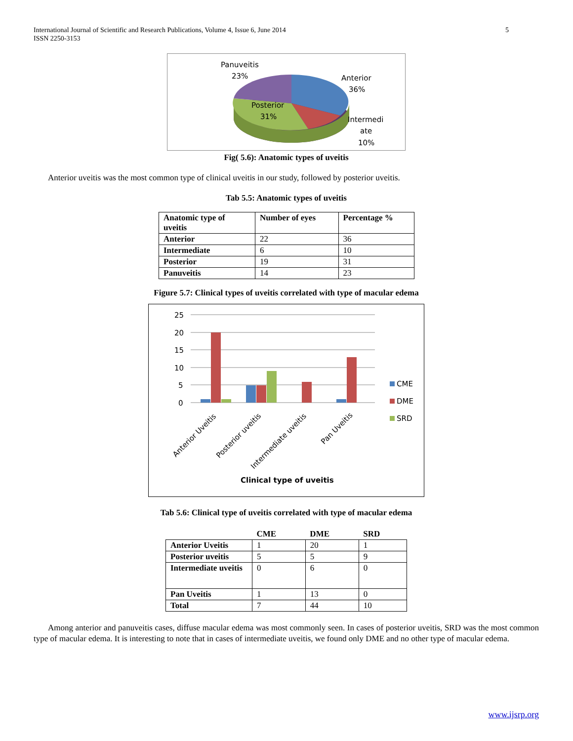International Journal of Scientific and Research Publications, Volume 4, Issue 6, June 2014
ISSN 2250-3153
5
Panuveitis
23%
Anterior
36%
Posterior
31%
Intermedi
ate
10%
Fig( 5.6): Anatomic types of uveitis
Anterior uveitis was the most common type of clinical uveitis in our study, followed by posterior uveitis.
Tab 5.5: Anatomic types of uveitis
| Anatomic type of uveitis | Number of eyes | Percentage % |
| --- | --- | --- |
| Anterior | 22 | 36 |
| Intermediate | 6 | 10 |
| Posterior | 19 | 31 |
| Panuveitis | 14 | 23 |
Figure 5.7: Clinical types of uveitis correlated with type of macular edema
25
20
15
10
5
0
CME
DME
SRD
Anterior Uveitis
Posterior uveitis
Intermediate uveitis
Pan Uveitis
Clinical type of uveitis
Tab 5.6: Clinical type of uveitis correlated with type of macular edema
| | CME | DME | SRD |
| --- | --- | --- | --- |
| Anterior Uveitis | 1 | 20 | 1 |
| Posterior uveitis | 5 | 5 | 9 |
| Intermediate uveitis | 0 | 6 | 0 |
| Pan Uveitis | 1 | 13 | 0 |
| Total | 7 | 44 | 10 |
Among anterior and panuveitis cases, diffuse macular edema was most commonly seen. In cases of posterior uveitis, SRD was the most common type of macular edema. It is interesting to note that in cases of intermediate uveitis, we found only DME and no other type of macular edema.
www.ijsrp.org